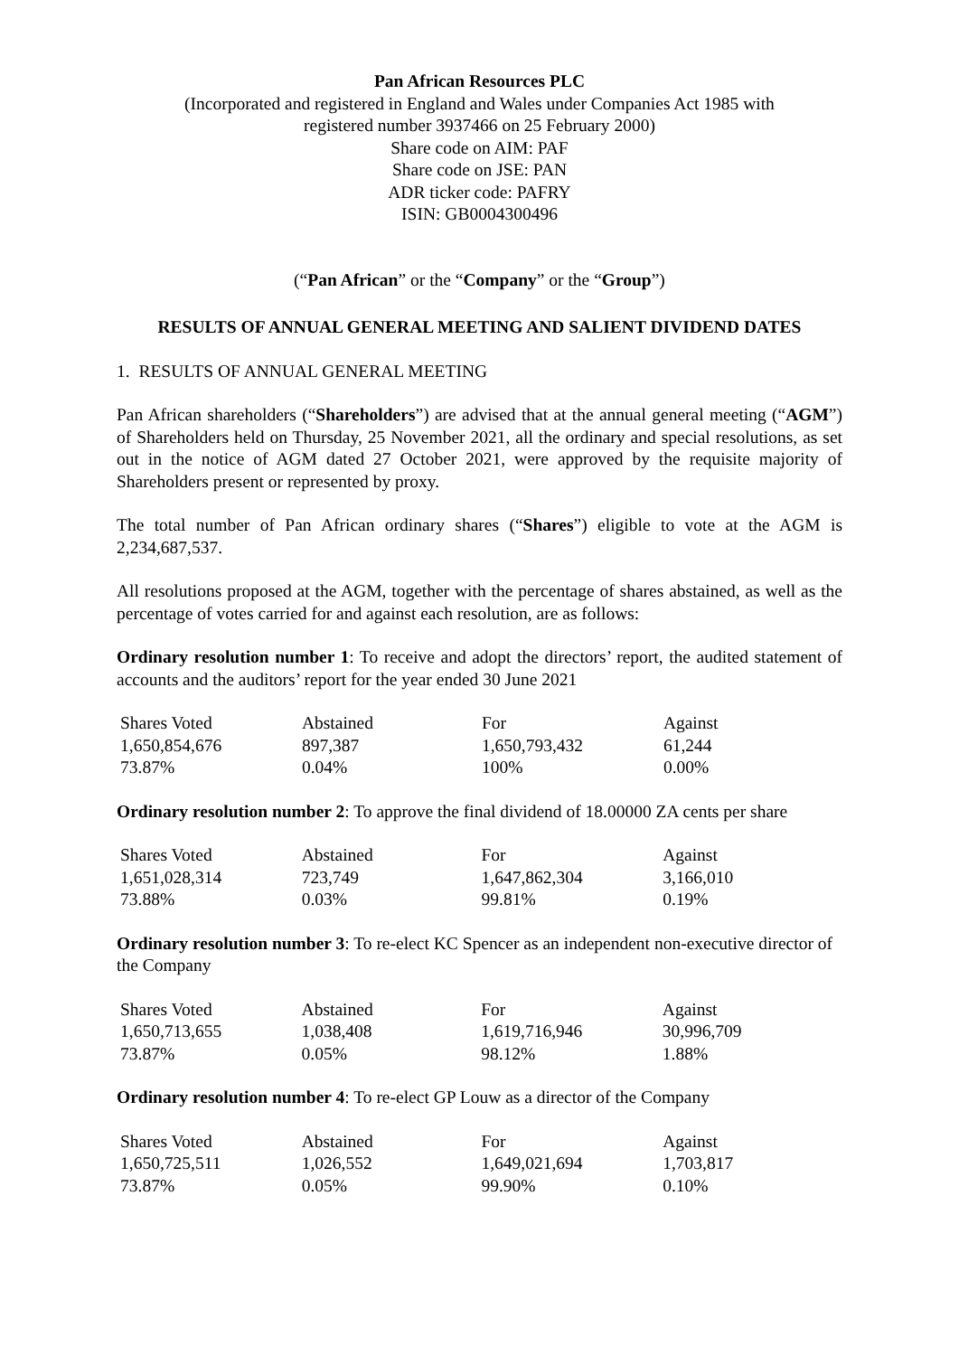Pan African Resources PLC
(Incorporated and registered in England and Wales under Companies Act 1985 with
registered number 3937466 on 25 February 2000)
Share code on AIM: PAF
Share code on JSE: PAN
ADR ticker code: PAFRY
ISIN: GB0004300496
(“Pan African” or the “Company” or the “Group”)
RESULTS OF ANNUAL GENERAL MEETING AND SALIENT DIVIDEND DATES
1. RESULTS OF ANNUAL GENERAL MEETING
Pan African shareholders (“Shareholders”) are advised that at the annual general meeting (“AGM”) of Shareholders held on Thursday, 25 November 2021, all the ordinary and special resolutions, as set out in the notice of AGM dated 27 October 2021, were approved by the requisite majority of Shareholders present or represented by proxy.
The total number of Pan African ordinary shares (“Shares”) eligible to vote at the AGM is 2,234,687,537.
All resolutions proposed at the AGM, together with the percentage of shares abstained, as well as the percentage of votes carried for and against each resolution, are as follows:
Ordinary resolution number 1: To receive and adopt the directors’ report, the audited statement of accounts and the auditors’ report for the year ended 30 June 2021
| Shares Voted | Abstained | For | Against |
| 1,650,854,676 | 897,387 | 1,650,793,432 | 61,244 |
| 73.87% | 0.04% | 100% | 0.00% |
Ordinary resolution number 2: To approve the final dividend of 18.00000 ZA cents per share
| Shares Voted | Abstained | For | Against |
| 1,651,028,314 | 723,749 | 1,647,862,304 | 3,166,010 |
| 73.88% | 0.03% | 99.81% | 0.19% |
Ordinary resolution number 3: To re-elect KC Spencer as an independent non-executive director of the Company
| Shares Voted | Abstained | For | Against |
| 1,650,713,655 | 1,038,408 | 1,619,716,946 | 30,996,709 |
| 73.87% | 0.05% | 98.12% | 1.88% |
Ordinary resolution number 4: To re-elect GP Louw as a director of the Company
| Shares Voted | Abstained | For | Against |
| 1,650,725,511 | 1,026,552 | 1,649,021,694 | 1,703,817 |
| 73.87% | 0.05% | 99.90% | 0.10% |